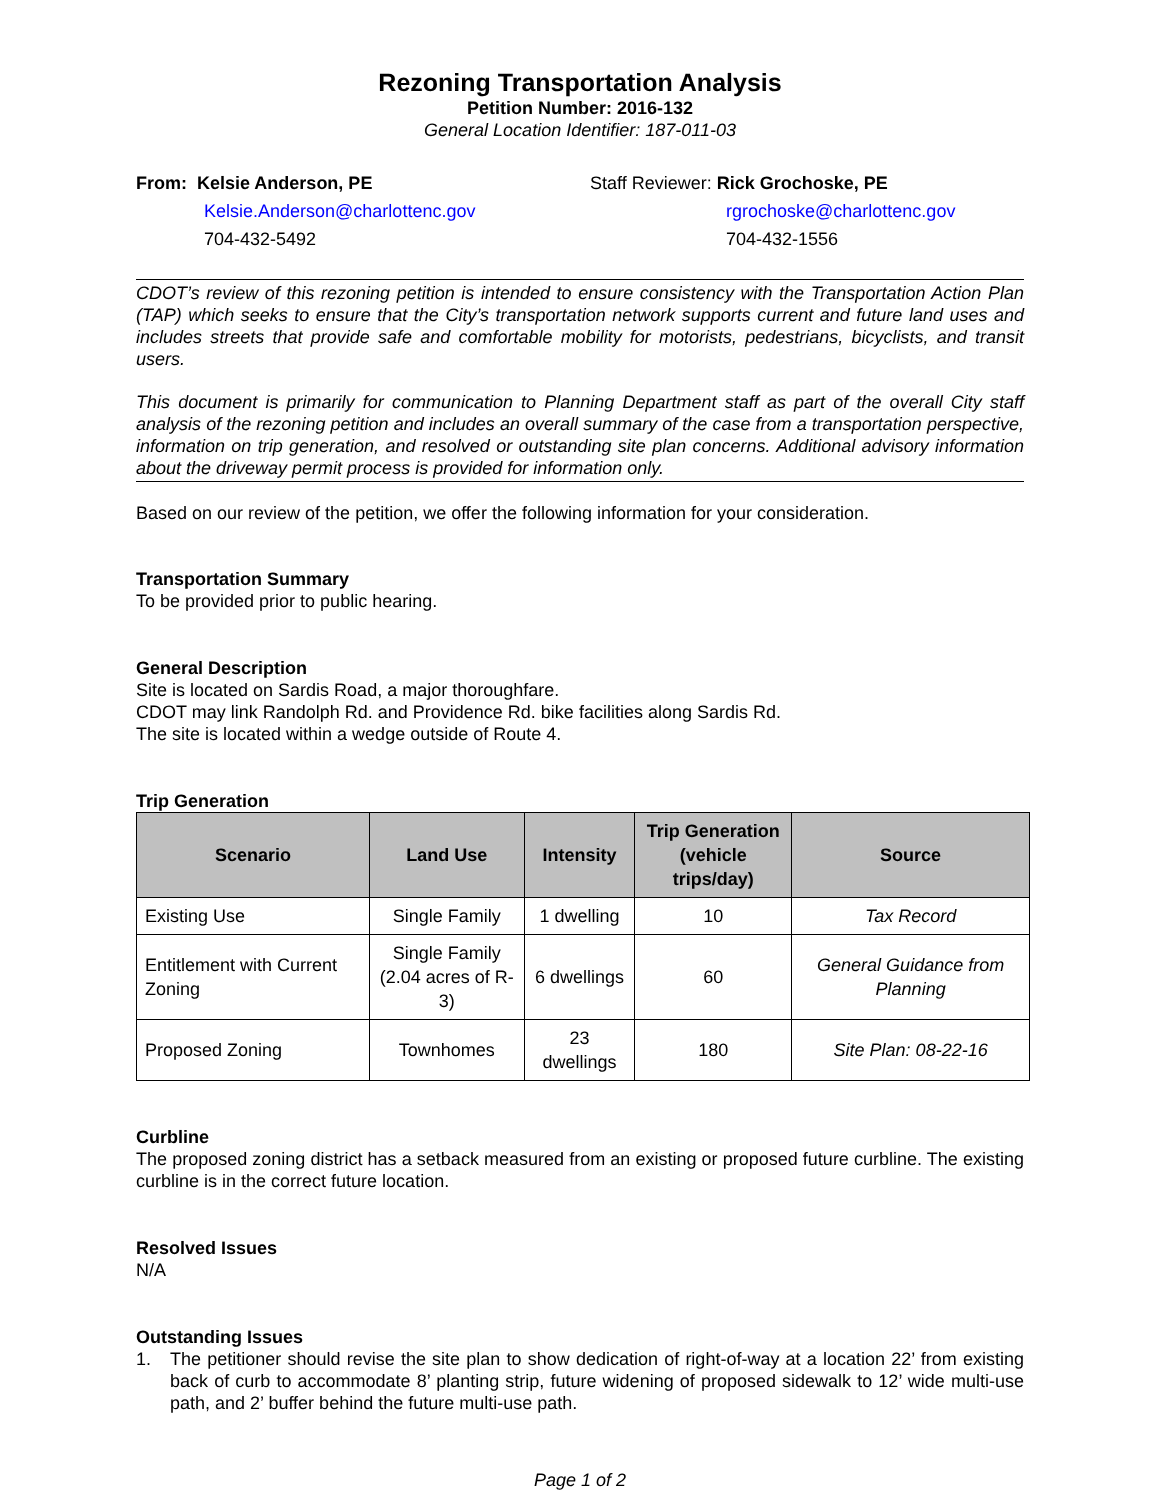Rezoning Transportation Analysis
Petition Number: 2016-132
General Location Identifier: 187-011-03
From: Kelsie Anderson, PE
Kelsie.Anderson@charlottenc.gov
704-432-5492
Staff Reviewer: Rick Grochoske, PE
rgrochoske@charlottenc.gov
704-432-1556
CDOT’s review of this rezoning petition is intended to ensure consistency with the Transportation Action Plan (TAP) which seeks to ensure that the City’s transportation network supports current and future land uses and includes streets that provide safe and comfortable mobility for motorists, pedestrians, bicyclists, and transit users.
This document is primarily for communication to Planning Department staff as part of the overall City staff analysis of the rezoning petition and includes an overall summary of the case from a transportation perspective, information on trip generation, and resolved or outstanding site plan concerns. Additional advisory information about the driveway permit process is provided for information only.
Based on our review of the petition, we offer the following information for your consideration.
Transportation Summary
To be provided prior to public hearing.
General Description
Site is located on Sardis Road, a major thoroughfare.
CDOT may link Randolph Rd. and Providence Rd. bike facilities along Sardis Rd.
The site is located within a wedge outside of Route 4.
Trip Generation
| Scenario | Land Use | Intensity | Trip Generation (vehicle trips/day) | Source |
| --- | --- | --- | --- | --- |
| Existing Use | Single Family | 1 dwelling | 10 | Tax Record |
| Entitlement with Current Zoning | Single Family (2.04 acres of R-3) | 6 dwellings | 60 | General Guidance from Planning |
| Proposed Zoning | Townhomes | 23 dwellings | 180 | Site Plan: 08-22-16 |
Curbline
The proposed zoning district has a setback measured from an existing or proposed future curbline. The existing curbline is in the correct future location.
Resolved Issues
N/A
Outstanding Issues
1.
The petitioner should revise the site plan to show dedication of right-of-way at a location 22’ from existing back of curb to accommodate 8’ planting strip, future widening of proposed sidewalk to 12’ wide multi-use path, and 2’ buffer behind the future multi-use path.
Page 1 of 2